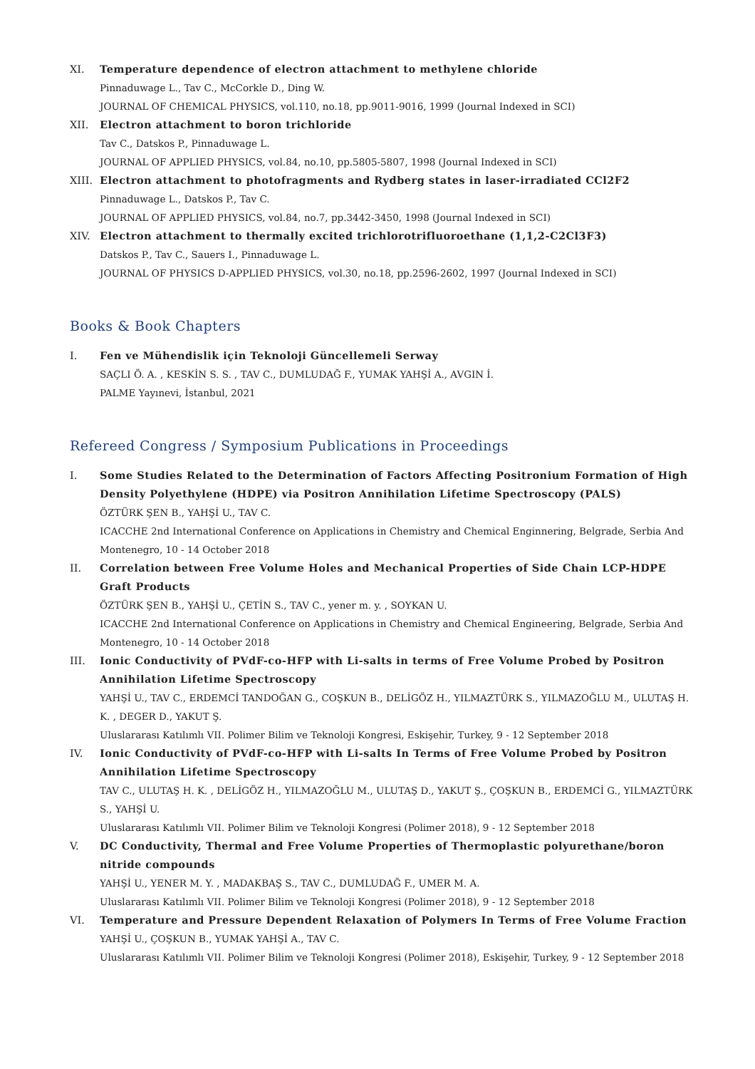XI. Temperature dependence of electron attachment to methylene chloride
Pinnaduwage L., Tav C., McCorkle D., Ding W.
JOURNAL OF CHEMICAL PHYSICS, vol.110, no.18, pp.9011-9016, 1999 (Journal Indexed in SCI)
XII. Electron attachment to boron trichloride
Tav C., Datskos P., Pinnaduwage L.
JOURNAL OF APPLIED PHYSICS, vol.84, no.10, pp.5805-5807, 1998 (Journal Indexed in SCI)
XIII.
Electron attachment to photofragments and Rydberg states in laser-irradiated CCl2F2
Pinnaduwage L., Datskos P., Tav C.
JOURNAL OF APPLIED PHYSICS, vol.84, no.7, pp.3442-3450, 1998 (Journal Indexed in SCI)
XIV. Electron attachment to thermally excited trichlorotrifluoroethane (1,1,2-C2Cl3F3)
Datskos P., Tav C., Sauers I., Pinnaduwage L.
JOURNAL OF PHYSICS D-APPLIED PHYSICS, vol.30, no.18, pp.2596-2602, 1997 (Journal Indexed in SCI)
Books & Book Chapters
I. Fen ve Mühendislik için Teknoloji Güncellemeli Serway
SAÇLI Ö. A. , KESKİN S. S. , TAV C., DUMLUDAĞ F., YUMAK YAHŞİ A., AVGIN İ.
PALME Yayınevi, İstanbul, 2021
Refereed Congress / Symposium Publications in Proceedings
I. Some Studies Related to the Determination of Factors Affecting Positronium Formation of High Density Polyethylene (HDPE) via Positron Annihilation Lifetime Spectroscopy (PALS)
ÖZTÜRK ŞEN B., YAHŞİ U., TAV C.
ICACCHE 2nd International Conference on Applications in Chemistry and Chemical Enginnering, Belgrade, Serbia And Montenegro, 10 - 14 October 2018
II. Correlation between Free Volume Holes and Mechanical Properties of Side Chain LCP-HDPE Graft Products
ÖZTÜRK ŞEN B., YAHŞİ U., ÇETİN S., TAV C., yener m. y. , SOYKAN U.
ICACCHE 2nd International Conference on Applications in Chemistry and Chemical Engineering, Belgrade, Serbia And Montenegro, 10 - 14 October 2018
III. Ionic Conductivity of PVdF-co-HFP with Li-salts in terms of Free Volume Probed by Positron Annihilation Lifetime Spectroscopy
YAHŞİ U., TAV C., ERDEMCİ TANDOĞAN G., COŞKUN B., DELİGÖZ H., YILMAZTÜRK S., YILMAZOĞLU M., ULUTAŞ H. K. , DEGER D., YAKUT Ş.
Uluslararası Katılımlı VII. Polimer Bilim ve Teknoloji Kongresi, Eskişehir, Turkey, 9 - 12 September 2018
IV. Ionic Conductivity of PVdF-co-HFP with Li-salts In Terms of Free Volume Probed by Positron Annihilation Lifetime Spectroscopy
TAV C., ULUTAŞ H. K. , DELİGÖZ H., YILMAZOĞLU M., ULUTAŞ D., YAKUT Ş., ÇOŞKUN B., ERDEMCİ G., YILMAZTÜRK S., YAHŞİ U.
Uluslararası Katılımlı VII. Polimer Bilim ve Teknoloji Kongresi (Polimer 2018), 9 - 12 September 2018
V. DC Conductivity, Thermal and Free Volume Properties of Thermoplastic polyurethane/boron nitride compounds
YAHŞİ U., YENER M. Y. , MADAKBAŞ S., TAV C., DUMLUDAĞ F., UMER M. A.
Uluslararası Katılımlı VII. Polimer Bilim ve Teknoloji Kongresi (Polimer 2018), 9 - 12 September 2018
VI. Temperature and Pressure Dependent Relaxation of Polymers In Terms of Free Volume Fraction
YAHŞİ U., ÇOŞKUN B., YUMAK YAHŞİ A., TAV C.
Uluslararası Katılımlı VII. Polimer Bilim ve Teknoloji Kongresi (Polimer 2018), Eskişehir, Turkey, 9 - 12 September 2018